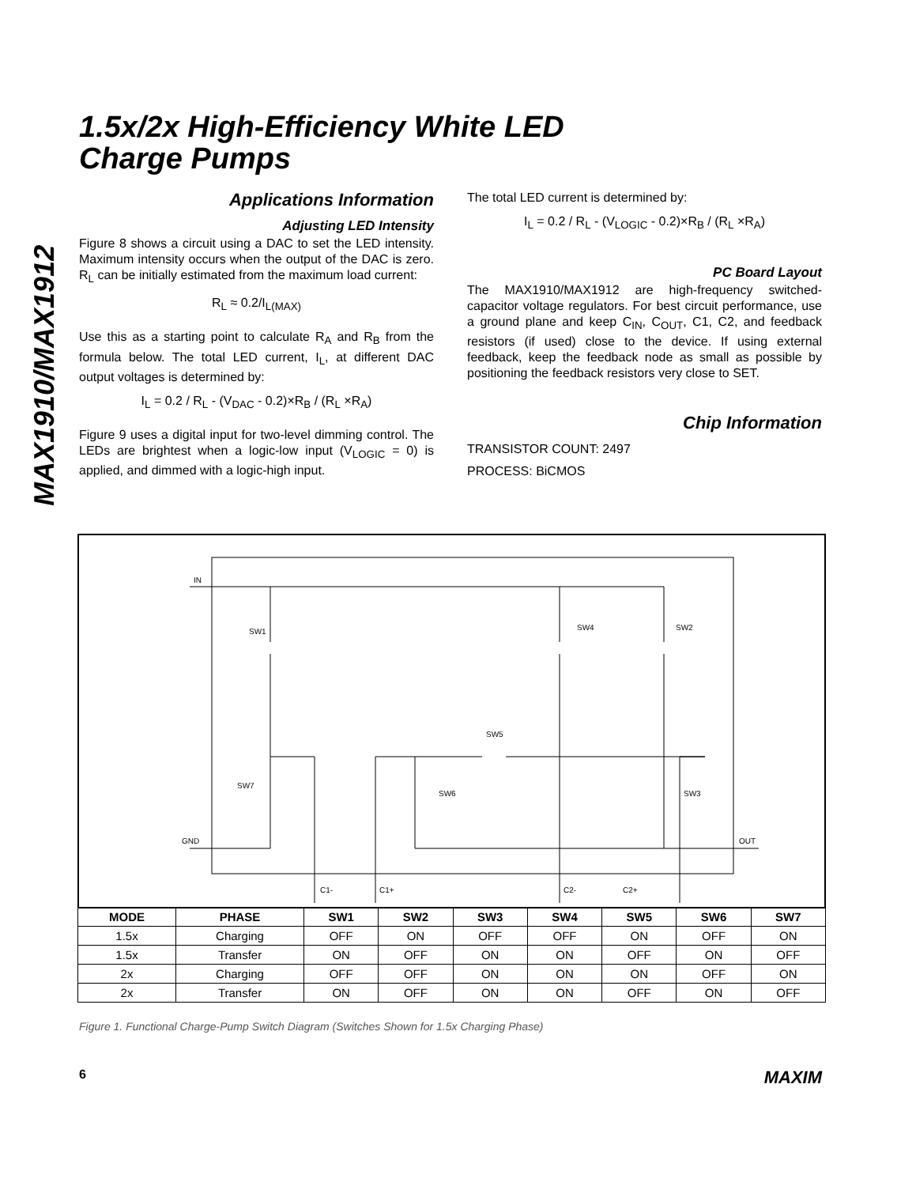MAX1910/MAX1912
1.5x/2x High-Efficiency White LED
Charge Pumps
Applications Information
Adjusting LED Intensity
Figure 8 shows a circuit using a DAC to set the LED intensity. Maximum intensity occurs when the output of the DAC is zero. R<sub>L</sub> can be initially estimated from the maximum load current:
R<sub>L</sub> ≈ 0.2/I<sub>L(MAX)</sub>
Use this as a starting point to calculate R<sub>A</sub> and R<sub>B</sub> from the formula below. The total LED current, I<sub>L</sub>, at different DAC output voltages is determined by:
I<sub>L</sub> = 0.2 / R<sub>L</sub> - (V<sub>DAC</sub> - 0.2)×R<sub>B</sub> / (R<sub>L</sub> ×R<sub>A</sub>)
Figure 9 uses a digital input for two-level dimming control. The LEDs are brightest when a logic-low input (V<sub>LOGIC</sub> = 0) is applied, and dimmed with a logic-high input.
The total LED current is determined by:
I<sub>L</sub> = 0.2 / R<sub>L</sub> - (V<sub>LOGIC</sub> - 0.2)×R<sub>B</sub> / (R<sub>L</sub> ×R<sub>A</sub>)
PC Board Layout
The MAX1910/MAX1912 are high-frequency switched-capacitor voltage regulators. For best circuit performance, use a ground plane and keep C<sub>IN</sub>, C<sub>OUT</sub>, C1, C2, and feedback resistors (if used) close to the device. If using external feedback, keep the feedback node as small as possible by positioning the feedback resistors very close to SET.
Chip Information
TRANSISTOR COUNT: 2497
PROCESS: BiCMOS
IN
GND
OUT
SW1
SW4
SW2
SW5
SW7
SW6
SW3
C1-
C1+
C2-
C2+
| MODE | PHASE | SW1 | SW2 | SW3 | SW4 | SW5 | SW6 | SW7 |
| --- | --- | --- | --- | --- | --- | --- | --- | --- |
| 1.5x | Charging | OFF | ON | OFF | OFF | ON | OFF | ON |
| 1.5x | Transfer | ON | OFF | ON | ON | OFF | ON | OFF |
| 2x | Charging | OFF | OFF | ON | ON | ON | OFF | ON |
| 2x | Transfer | ON | OFF | ON | ON | OFF | ON | OFF |
Figure 1. Functional Charge-Pump Switch Diagram (Switches Shown for 1.5x Charging Phase)
6 MAXIM